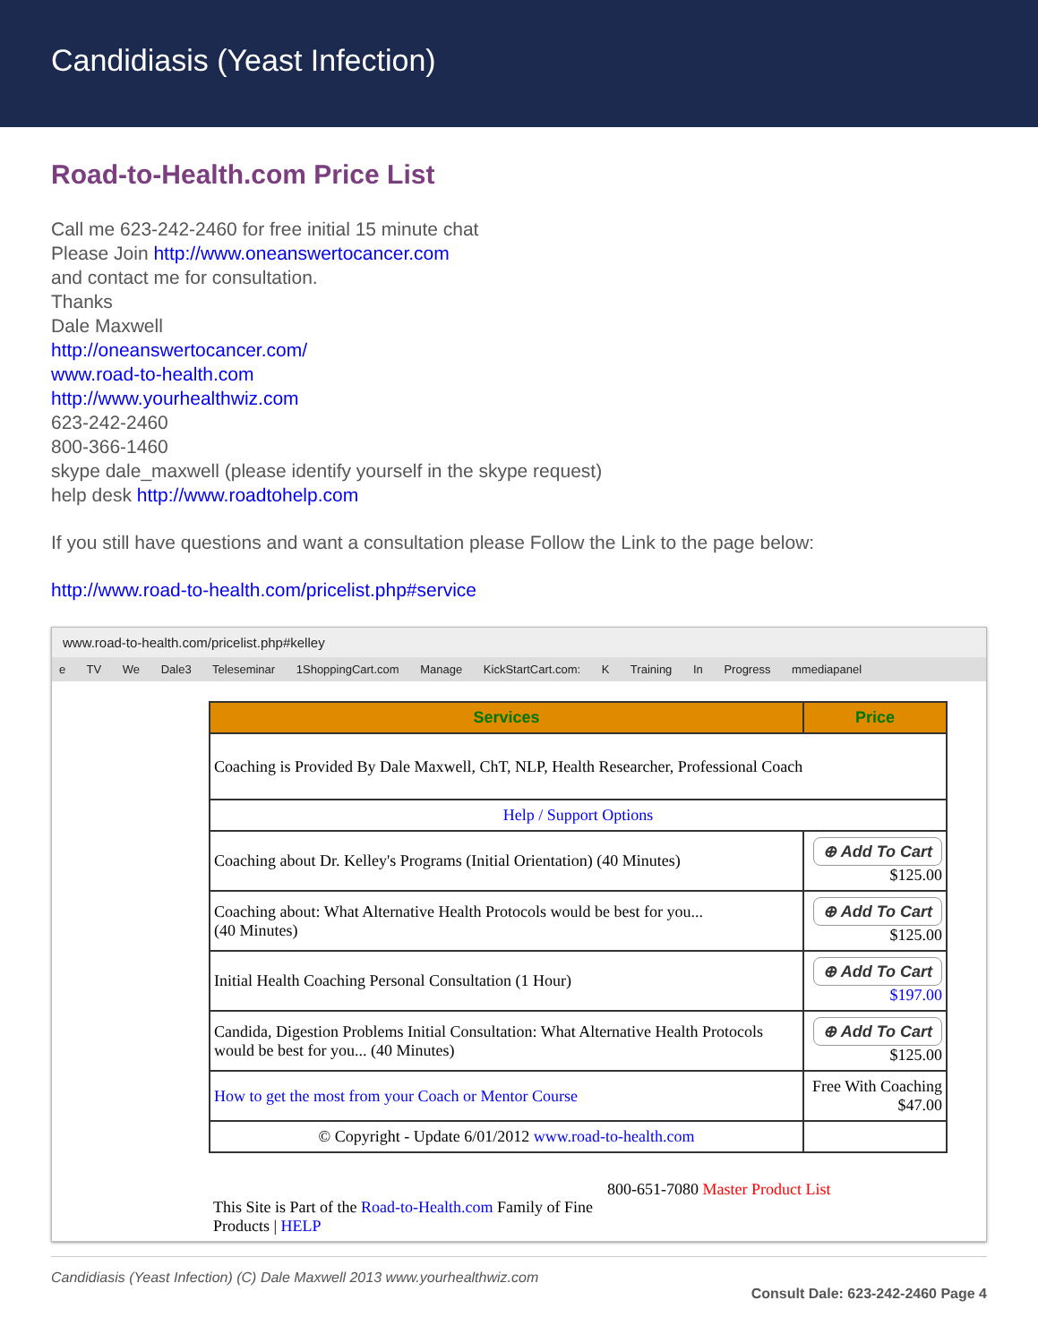Candidiasis (Yeast Infection)
Road-to-Health.com Price List
Call me 623-242-2460 for free initial 15 minute chat
Please Join http://www.oneanswertocancer.com
and contact me for consultation.
Thanks
Dale Maxwell
http://oneanswertocancer.com/
www.road-to-health.com
http://www.yourhealthwiz.com
623-242-2460
800-366-1460
skype dale_maxwell (please identify yourself in the skype request)
help desk http://www.roadtohelp.com
If you still have questions and want a consultation please Follow the Link to the page below:
http://www.road-to-health.com/pricelist.php#service
www.road-to-health.com/pricelist.php#kelley
e TV We Dale3 Teleseminar 1ShoppingCart.com Manage KickStartCart.com: K Training In Progress mmediapanel
| Services | Price |
| --- | --- |
| Coaching is Provided By Dale Maxwell, ChT, NLP, Health Researcher, Professional Coach | |
| Help / Support Options | |
| Coaching about Dr. Kelley's Programs (Initial Orientation) (40 Minutes) | ⊕ Add To Cart $125.00 |
| Coaching about: What Alternative Health Protocols would be best for you... (40 Minutes) | ⊕ Add To Cart $125.00 |
| Initial Health Coaching Personal Consultation (1 Hour) | ⊕ Add To Cart $197.00 |
| Candida, Digestion Problems Initial Consultation: What Alternative Health Protocols would be best for you... (40 Minutes) | ⊕ Add To Cart $125.00 |
| How to get the most from your Coach or Mentor Course | Free With Coaching $47.00 |
| © Copyright - Update 6/01/2012 www.road-to-health.com | |
This Site is Part of the Road-to-Health.com Family of Fine Products | HELP
800-651-7080 Master Product List
Candidiasis (Yeast Infection) (C) Dale Maxwell 2013 www.yourhealthwiz.com
Consult Dale: 623-242-2460 Page 4